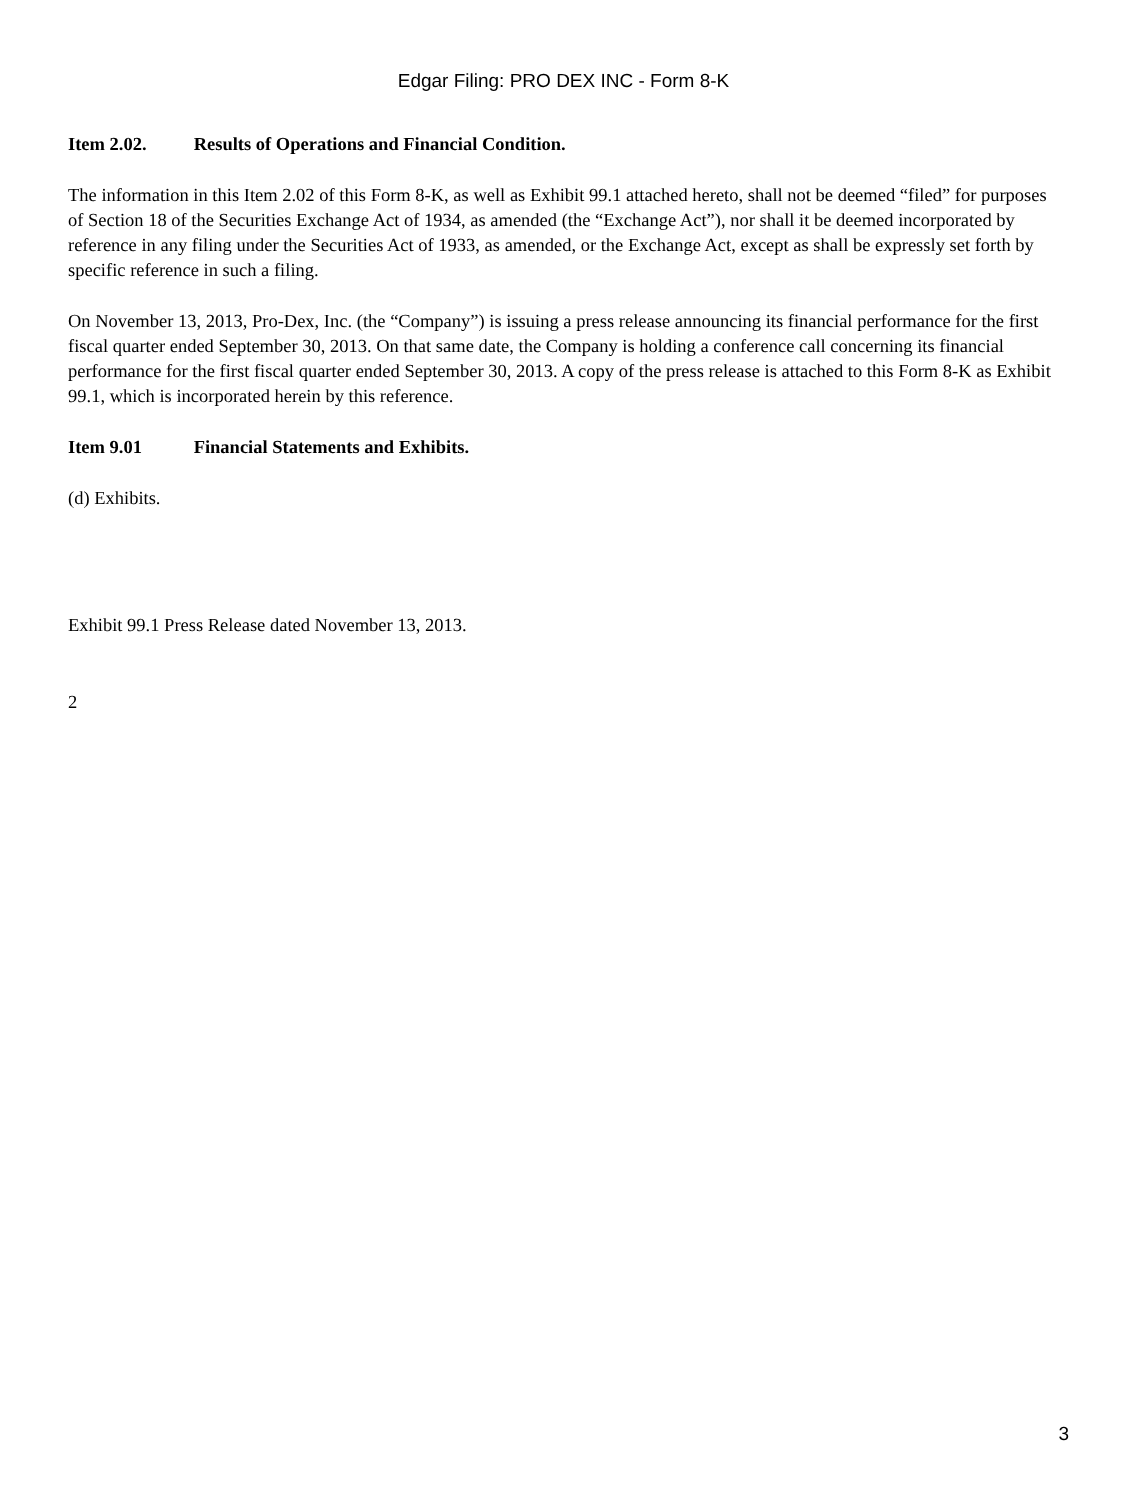Edgar Filing: PRO DEX INC - Form 8-K
Item 2.02. Results of Operations and Financial Condition.
The information in this Item 2.02 of this Form 8-K, as well as Exhibit 99.1 attached hereto, shall not be deemed “filed” for purposes of Section 18 of the Securities Exchange Act of 1934, as amended (the “Exchange Act”), nor shall it be deemed incorporated by reference in any filing under the Securities Act of 1933, as amended, or the Exchange Act, except as shall be expressly set forth by specific reference in such a filing.
On November 13, 2013, Pro-Dex, Inc. (the “Company”) is issuing a press release announcing its financial performance for the first fiscal quarter ended September 30, 2013. On that same date, the Company is holding a conference call concerning its financial performance for the first fiscal quarter ended September 30, 2013. A copy of the press release is attached to this Form 8-K as Exhibit 99.1, which is incorporated herein by this reference.
Item 9.01 Financial Statements and Exhibits.
(d) Exhibits.
Exhibit 99.1 Press Release dated November 13, 2013.
2
3